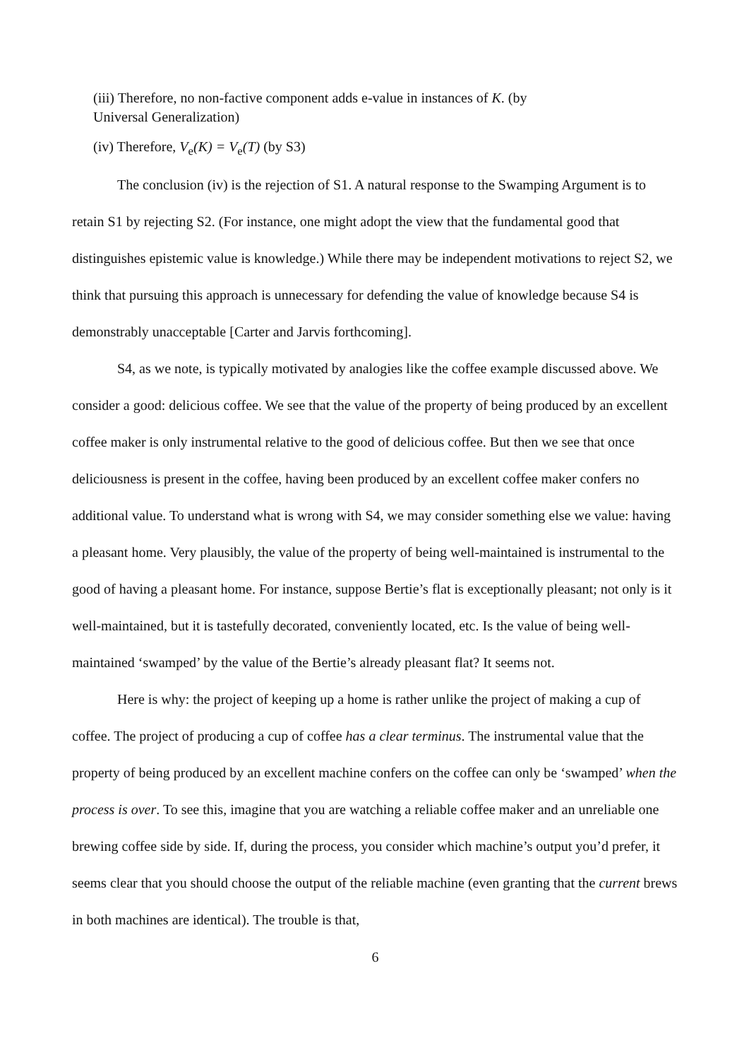(iii) Therefore, no non-factive component adds e-value in instances of K. (by Universal Generalization)
(iv) Therefore, V<sub>e</sub>(K) = V<sub>e</sub>(T) (by S3)
The conclusion (iv) is the rejection of S1. A natural response to the Swamping Argument is to retain S1 by rejecting S2. (For instance, one might adopt the view that the fundamental good that distinguishes epistemic value is knowledge.) While there may be independent motivations to reject S2, we think that pursuing this approach is unnecessary for defending the value of knowledge because S4 is demonstrably unacceptable [Carter and Jarvis forthcoming].
S4, as we note, is typically motivated by analogies like the coffee example discussed above. We consider a good: delicious coffee. We see that the value of the property of being produced by an excellent coffee maker is only instrumental relative to the good of delicious coffee. But then we see that once deliciousness is present in the coffee, having been produced by an excellent coffee maker confers no additional value. To understand what is wrong with S4, we may consider something else we value: having a pleasant home. Very plausibly, the value of the property of being well-maintained is instrumental to the good of having a pleasant home. For instance, suppose Bertie’s flat is exceptionally pleasant; not only is it well-maintained, but it is tastefully decorated, conveniently located, etc. Is the value of being well-maintained ‘swamped’ by the value of the Bertie’s already pleasant flat? It seems not.
Here is why: the project of keeping up a home is rather unlike the project of making a cup of coffee. The project of producing a cup of coffee has a clear terminus. The instrumental value that the property of being produced by an excellent machine confers on the coffee can only be ‘swamped’ when the process is over. To see this, imagine that you are watching a reliable coffee maker and an unreliable one brewing coffee side by side. If, during the process, you consider which machine’s output you’d prefer, it seems clear that you should choose the output of the reliable machine (even granting that the current brews in both machines are identical). The trouble is that,
6